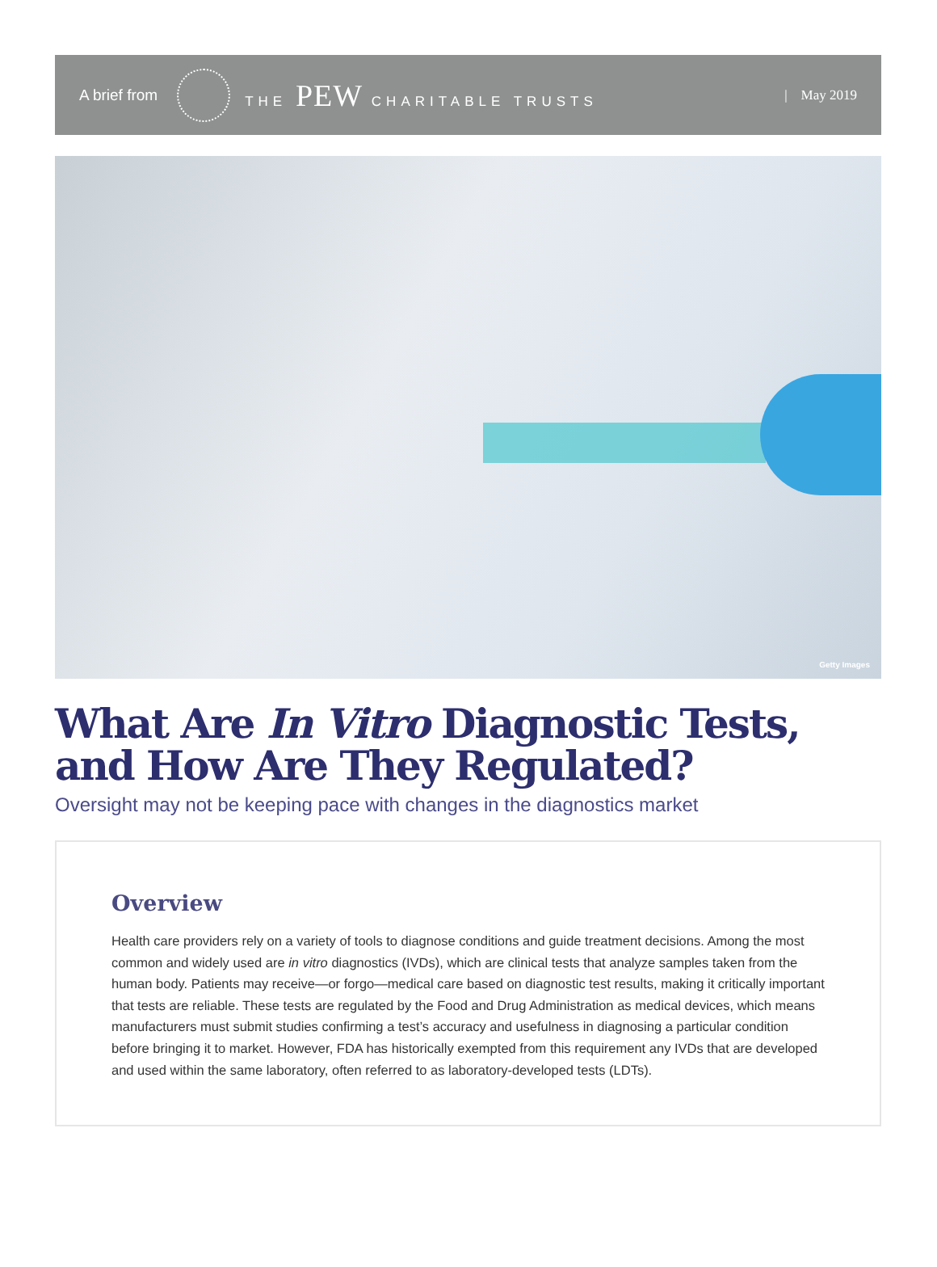A brief from THE PEW CHARITABLE TRUSTS | May 2019
Getty Images
What Are In Vitro Diagnostic Tests,
and How Are They Regulated?
Oversight may not be keeping pace with changes in the diagnostics market
Overview
Health care providers rely on a variety of tools to diagnose conditions and guide treatment decisions. Among the most common and widely used are in vitro diagnostics (IVDs), which are clinical tests that analyze samples taken from the human body. Patients may receive—or forgo—medical care based on diagnostic test results, making it critically important that tests are reliable. These tests are regulated by the Food and Drug Administration as medical devices, which means manufacturers must submit studies confirming a test’s accuracy and usefulness in diagnosing a particular condition before bringing it to market. However, FDA has historically exempted from this requirement any IVDs that are developed and used within the same laboratory, often referred to as laboratory-developed tests (LDTs).